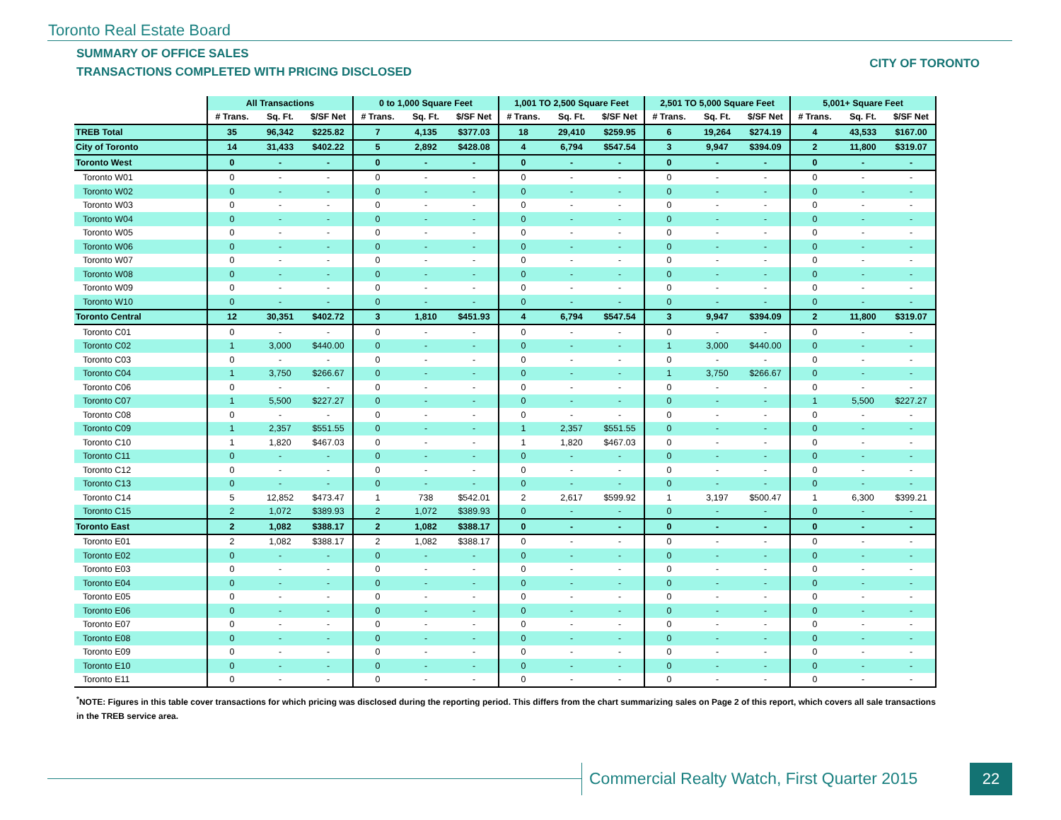Toronto Real Estate Board
SUMMARY OF OFFICE SALES
TRANSACTIONS COMPLETED WITH PRICING DISCLOSED
CITY OF TORONTO
| | All Transactions | | | 0 to 1,000 Square Feet | | | 1,001 TO 2,500 Square Feet | | | 2,501 TO 5,000 Square Feet | | | 5,001+ Square Feet | | |
| --- | --- | --- | --- | --- | --- | --- | --- | --- | --- | --- | --- | --- | --- | --- | --- |
| | # Trans. | Sq. Ft. | $/SF Net | # Trans. | Sq. Ft. | $/SF Net | # Trans. | Sq. Ft. | $/SF Net | # Trans. | Sq. Ft. | $/SF Net | # Trans. | Sq. Ft. | $/SF Net |
| TREB Total | 35 | 96,342 | $225.82 | 7 | 4,135 | $377.03 | 18 | 29,410 | $259.95 | 6 | 19,264 | $274.19 | 4 | 43,533 | $167.00 |
| City of Toronto | 14 | 31,433 | $402.22 | 5 | 2,892 | $428.08 | 4 | 6,794 | $547.54 | 3 | 9,947 | $394.09 | 2 | 11,800 | $319.07 |
| Toronto West | 0 | - | - | 0 | - | - | 0 | - | - | 0 | - | - | 0 | - | - |
| Toronto W01 | 0 | - | - | 0 | - | - | 0 | - | - | 0 | - | - | 0 | - | - |
| Toronto W02 | 0 | - | - | 0 | - | - | 0 | - | - | 0 | - | - | 0 | - | - |
| Toronto W03 | 0 | - | - | 0 | - | - | 0 | - | - | 0 | - | - | 0 | - | - |
| Toronto W04 | 0 | - | - | 0 | - | - | 0 | - | - | 0 | - | - | 0 | - | - |
| Toronto W05 | 0 | - | - | 0 | - | - | 0 | - | - | 0 | - | - | 0 | - | - |
| Toronto W06 | 0 | - | - | 0 | - | - | 0 | - | - | 0 | - | - | 0 | - | - |
| Toronto W07 | 0 | - | - | 0 | - | - | 0 | - | - | 0 | - | - | 0 | - | - |
| Toronto W08 | 0 | - | - | 0 | - | - | 0 | - | - | 0 | - | - | 0 | - | - |
| Toronto W09 | 0 | - | - | 0 | - | - | 0 | - | - | 0 | - | - | 0 | - | - |
| Toronto W10 | 0 | - | - | 0 | - | - | 0 | - | - | 0 | - | - | 0 | - | - |
| Toronto Central | 12 | 30,351 | $402.72 | 3 | 1,810 | $451.93 | 4 | 6,794 | $547.54 | 3 | 9,947 | $394.09 | 2 | 11,800 | $319.07 |
| Toronto C01 | 0 | - | - | 0 | - | - | 0 | - | - | 0 | - | - | 0 | - | - |
| Toronto C02 | 1 | 3,000 | $440.00 | 0 | - | - | 0 | - | - | 1 | 3,000 | $440.00 | 0 | - | - |
| Toronto C03 | 0 | - | - | 0 | - | - | 0 | - | - | 0 | - | - | 0 | - | - |
| Toronto C04 | 1 | 3,750 | $266.67 | 0 | - | - | 0 | - | - | 1 | 3,750 | $266.67 | 0 | - | - |
| Toronto C06 | 0 | - | - | 0 | - | - | 0 | - | - | 0 | - | - | 0 | - | - |
| Toronto C07 | 1 | 5,500 | $227.27 | 0 | - | - | 0 | - | - | 0 | - | - | 1 | 5,500 | $227.27 |
| Toronto C08 | 0 | - | - | 0 | - | - | 0 | - | - | 0 | - | - | 0 | - | - |
| Toronto C09 | 1 | 2,357 | $551.55 | 0 | - | - | 1 | 2,357 | $551.55 | 0 | - | - | 0 | - | - |
| Toronto C10 | 1 | 1,820 | $467.03 | 0 | - | - | 1 | 1,820 | $467.03 | 0 | - | - | 0 | - | - |
| Toronto C11 | 0 | - | - | 0 | - | - | 0 | - | - | 0 | - | - | 0 | - | - |
| Toronto C12 | 0 | - | - | 0 | - | - | 0 | - | - | 0 | - | - | 0 | - | - |
| Toronto C13 | 0 | - | - | 0 | - | - | 0 | - | - | 0 | - | - | 0 | - | - |
| Toronto C14 | 5 | 12,852 | $473.47 | 1 | 738 | $542.01 | 2 | 2,617 | $599.92 | 1 | 3,197 | $500.47 | 1 | 6,300 | $399.21 |
| Toronto C15 | 2 | 1,072 | $389.93 | 2 | 1,072 | $389.93 | 0 | - | - | 0 | - | - | 0 | - | - |
| Toronto East | 2 | 1,082 | $388.17 | 2 | 1,082 | $388.17 | 0 | - | - | 0 | - | - | 0 | - | - |
| Toronto E01 | 2 | 1,082 | $388.17 | 2 | 1,082 | $388.17 | 0 | - | - | 0 | - | - | 0 | - | - |
| Toronto E02 | 0 | - | - | 0 | - | - | 0 | - | - | 0 | - | - | 0 | - | - |
| Toronto E03 | 0 | - | - | 0 | - | - | 0 | - | - | 0 | - | - | 0 | - | - |
| Toronto E04 | 0 | - | - | 0 | - | - | 0 | - | - | 0 | - | - | 0 | - | - |
| Toronto E05 | 0 | - | - | 0 | - | - | 0 | - | - | 0 | - | - | 0 | - | - |
| Toronto E06 | 0 | - | - | 0 | - | - | 0 | - | - | 0 | - | - | 0 | - | - |
| Toronto E07 | 0 | - | - | 0 | - | - | 0 | - | - | 0 | - | - | 0 | - | - |
| Toronto E08 | 0 | - | - | 0 | - | - | 0 | - | - | 0 | - | - | 0 | - | - |
| Toronto E09 | 0 | - | - | 0 | - | - | 0 | - | - | 0 | - | - | 0 | - | - |
| Toronto E10 | 0 | - | - | 0 | - | - | 0 | - | - | 0 | - | - | 0 | - | - |
| Toronto E11 | 0 | - | - | 0 | - | - | 0 | - | - | 0 | - | - | 0 | - | - |
<sup>*</sup> NOTE: Figures in this table cover transactions for which pricing was disclosed during the reporting period. This differs from the chart summarizing sales on Page 2 of this report, which covers all sale transactions in the TREB service area.
Commercial Realty Watch, First Quarter 2015
22